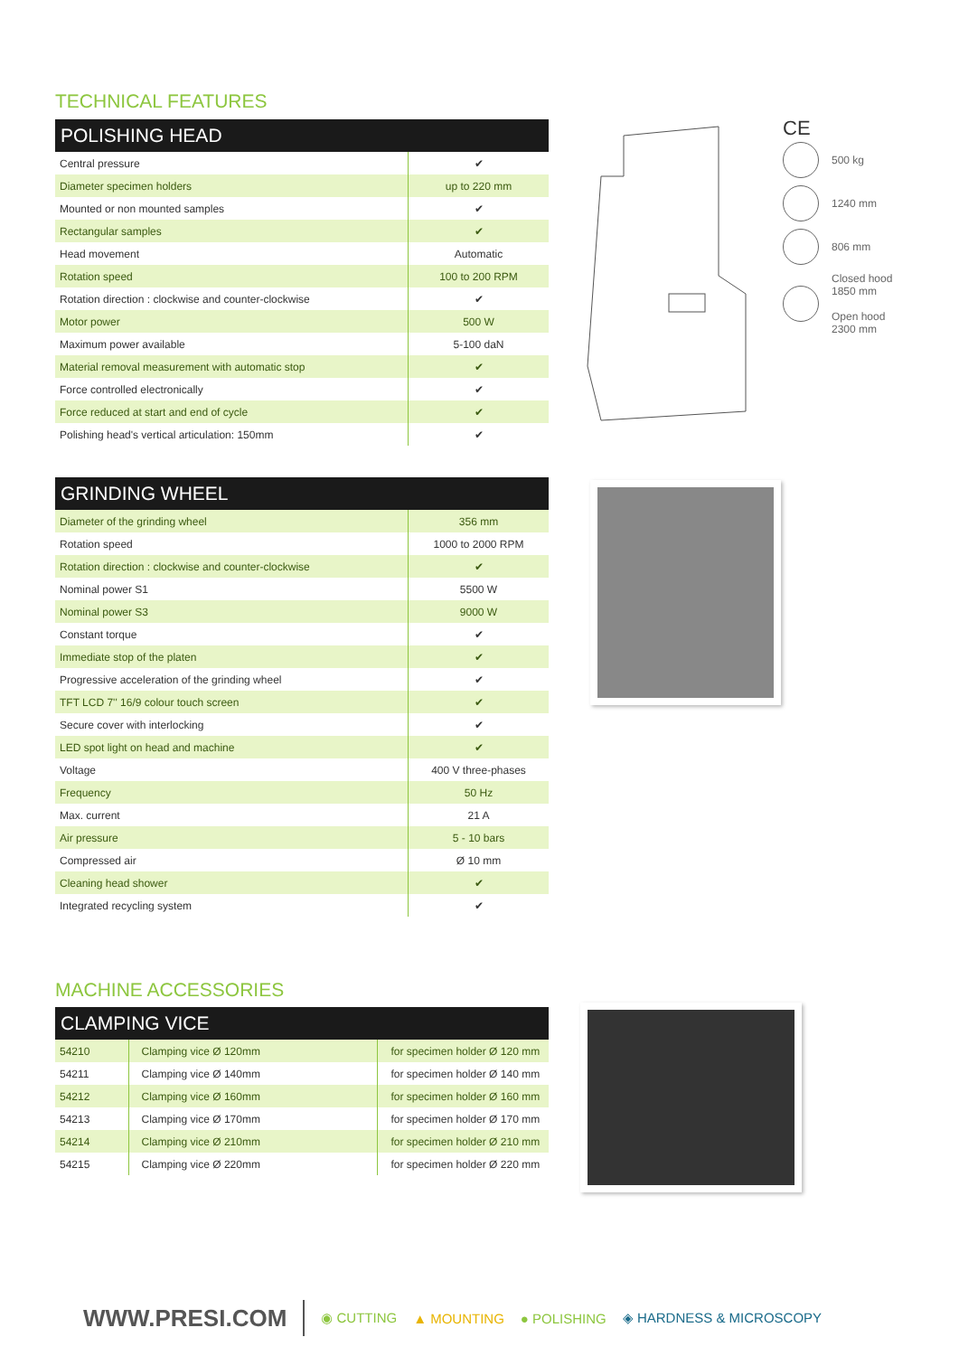TECHNICAL FEATURES
POLISHING HEAD
| Central pressure | ✔ |
| Diameter specimen holders | up to 220 mm |
| Mounted or non mounted samples | ✔ |
| Rectangular samples | ✔ |
| Head movement | Automatic |
| Rotation speed | 100 to 200 RPM |
| Rotation direction : clockwise and counter-clockwise | ✔ |
| Motor power | 500 W |
| Maximum power available | 5-100 daN |
| Material removal measurement with automatic stop | ✔ |
| Force controlled electronically | ✔ |
| Force reduced at start and end of cycle | ✔ |
| Polishing head's vertical articulation: 150mm | ✔ |
CE
500 kg
1240 mm
806 mm
Closed hood
1850 mm
Open hood
2300 mm
GRINDING WHEEL
| Diameter of the grinding wheel | 356 mm |
| Rotation speed | 1000 to 2000 RPM |
| Rotation direction : clockwise and counter-clockwise | ✔ |
| Nominal power S1 | 5500 W |
| Nominal power S3 | 9000 W |
| Constant torque | ✔ |
| Immediate stop of the platen | ✔ |
| Progressive acceleration of the grinding wheel | ✔ |
| TFT LCD 7'' 16/9 colour touch screen | ✔ |
| Secure cover with interlocking | ✔ |
| LED spot light on head and machine | ✔ |
| Voltage | 400 V three-phases |
| Frequency | 50 Hz |
| Max. current | 21 A |
| Air pressure | 5 - 10 bars |
| Compressed air | Ø 10 mm |
| Cleaning head shower | ✔ |
| Integrated recycling system | ✔ |
MACHINE ACCESSORIES
CLAMPING VICE
| 54210 | Clamping vice Ø 120mm | for specimen holder Ø 120 mm |
| 54211 | Clamping vice Ø 140mm | for specimen holder Ø 140 mm |
| 54212 | Clamping vice Ø 160mm | for specimen holder Ø 160 mm |
| 54213 | Clamping vice Ø 170mm | for specimen holder Ø 170 mm |
| 54214 | Clamping vice Ø 210mm | for specimen holder Ø 210 mm |
| 54215 | Clamping vice Ø 220mm | for specimen holder Ø 220 mm |
WWW.PRESI.COM ◉ CUTTING ▲ MOUNTING ● POLISHING ◈ HARDNESS & MICROSCOPY